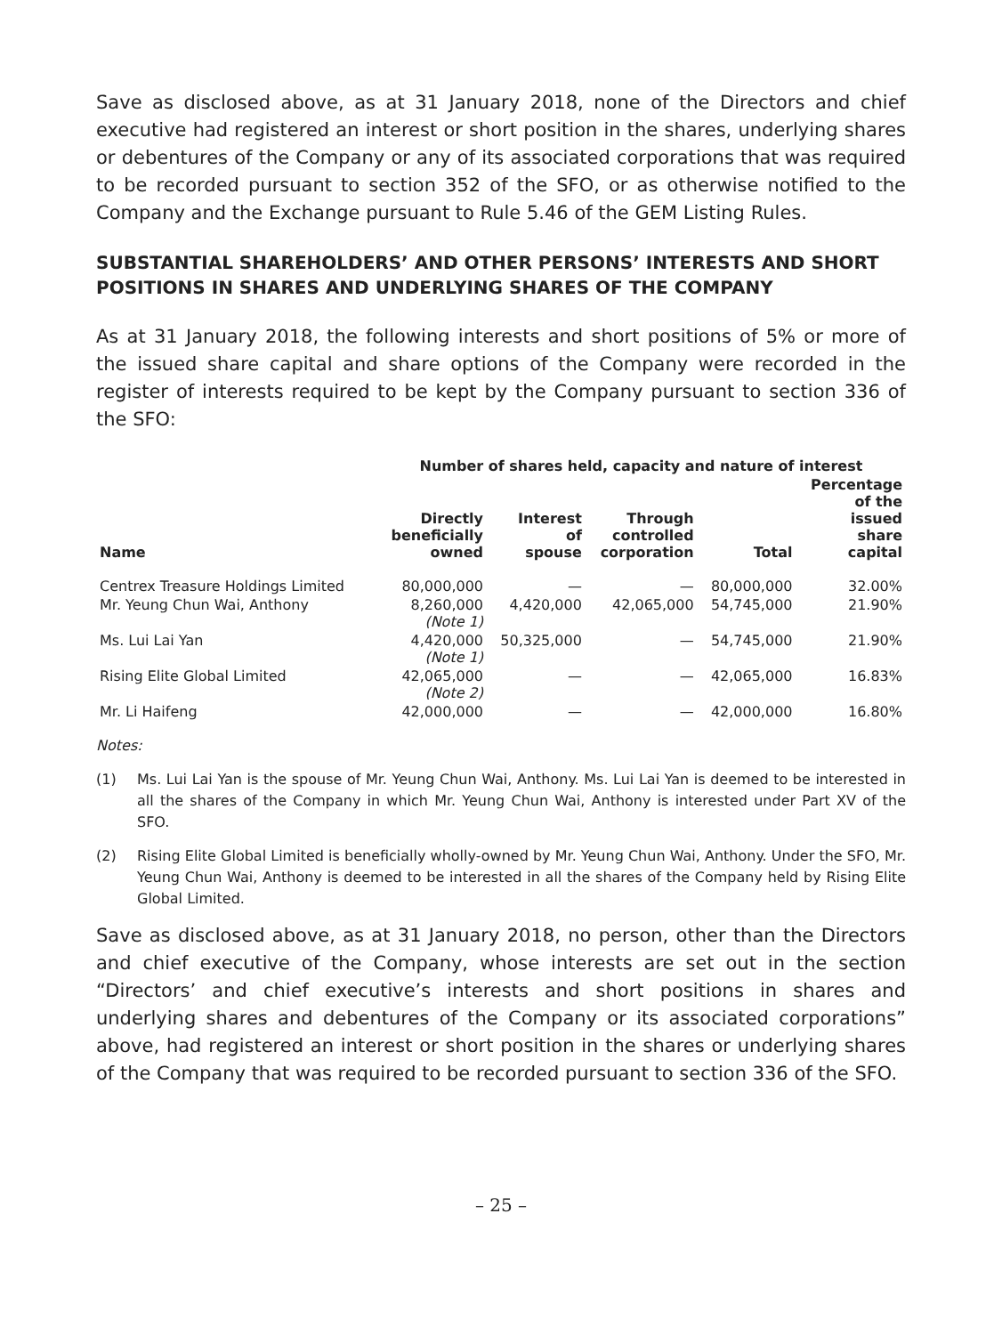Save as disclosed above, as at 31 January 2018, none of the Directors and chief executive had registered an interest or short position in the shares, underlying shares or debentures of the Company or any of its associated corporations that was required to be recorded pursuant to section 352 of the SFO, or as otherwise notified to the Company and the Exchange pursuant to Rule 5.46 of the GEM Listing Rules.
SUBSTANTIAL SHAREHOLDERS’ AND OTHER PERSONS’ INTERESTS AND SHORT POSITIONS IN SHARES AND UNDERLYING SHARES OF THE COMPANY
As at 31 January 2018, the following interests and short positions of 5% or more of the issued share capital and share options of the Company were recorded in the register of interests required to be kept by the Company pursuant to section 336 of the SFO:
| | Number of shares held, capacity and nature of interest | | | | |
| --- | --- | --- | --- | --- | --- |
| Name | Directly beneficially owned | Interest of spouse | Through controlled corporation | Total | Percentage of the issued share capital |
| Centrex Treasure Holdings Limited | 80,000,000 | — | — | 80,000,000 | 32.00% |
| Mr. Yeung Chun Wai, Anthony | 8,260,000 (Note 1) | 4,420,000 | 42,065,000 | 54,745,000 | 21.90% |
| Ms. Lui Lai Yan | 4,420,000 (Note 1) | 50,325,000 | — | 54,745,000 | 21.90% |
| Rising Elite Global Limited | 42,065,000 (Note 2) | — | — | 42,065,000 | 16.83% |
| Mr. Li Haifeng | 42,000,000 | — | — | 42,000,000 | 16.80% |
Notes:
(1) Ms. Lui Lai Yan is the spouse of Mr. Yeung Chun Wai, Anthony. Ms. Lui Lai Yan is deemed to be interested in all the shares of the Company in which Mr. Yeung Chun Wai, Anthony is interested under Part XV of the SFO.
(2) Rising Elite Global Limited is beneficially wholly-owned by Mr. Yeung Chun Wai, Anthony. Under the SFO, Mr. Yeung Chun Wai, Anthony is deemed to be interested in all the shares of the Company held by Rising Elite Global Limited.
Save as disclosed above, as at 31 January 2018, no person, other than the Directors and chief executive of the Company, whose interests are set out in the section “Directors’ and chief executive’s interests and short positions in shares and underlying shares and debentures of the Company or its associated corporations” above, had registered an interest or short position in the shares or underlying shares of the Company that was required to be recorded pursuant to section 336 of the SFO.
– 25 –